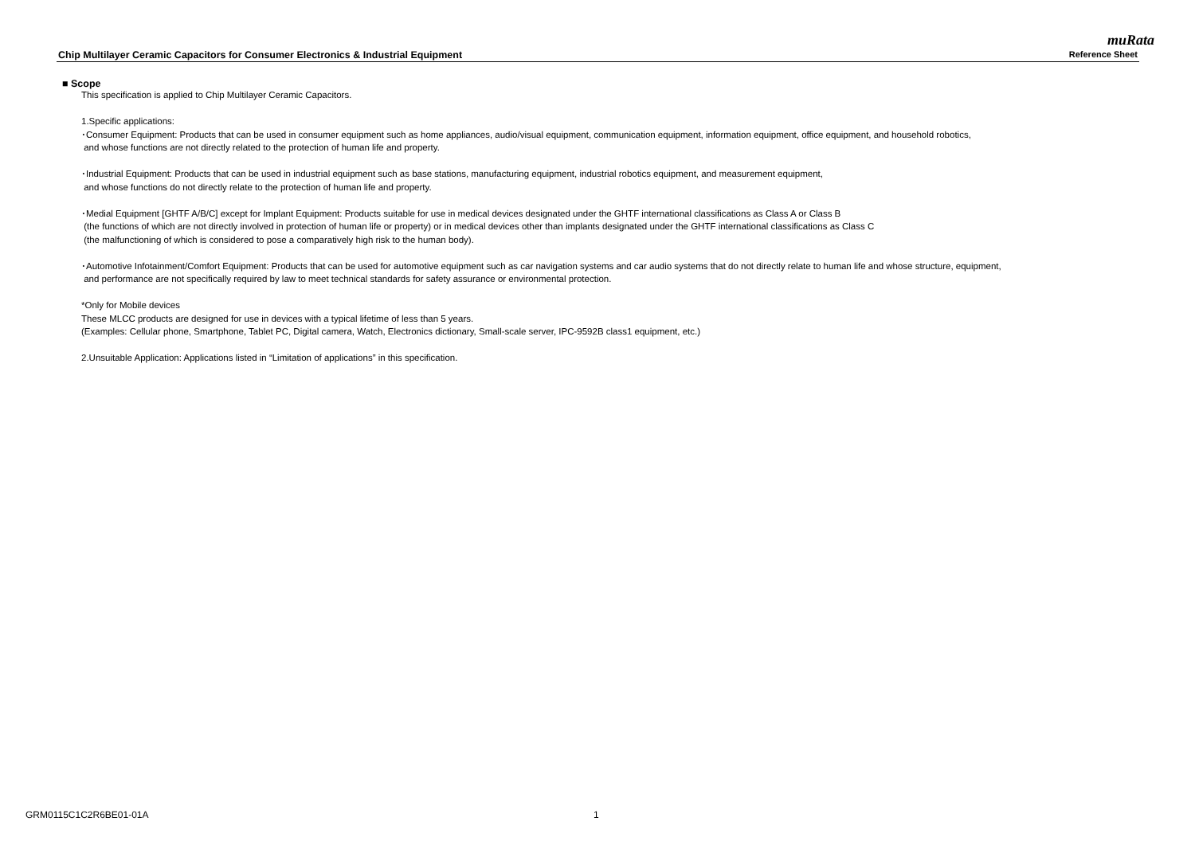muRata
Chip Multilayer Ceramic Capacitors for Consumer Electronics & Industrial Equipment Reference Sheet
■ Scope
This specification is applied to Chip Multilayer Ceramic Capacitors.
1.Specific applications:
･Consumer Equipment: Products that can be used in consumer equipment such as home appliances, audio/visual equipment, communication equipment, information equipment, office equipment, and household robotics,
and whose functions are not directly related to the protection of human life and property.
･Industrial Equipment: Products that can be used in industrial equipment such as base stations, manufacturing equipment, industrial robotics equipment, and measurement equipment,
and whose functions do not directly relate to the protection of human life and property.
･Medial Equipment [GHTF A/B/C] except for Implant Equipment: Products suitable for use in medical devices designated under the GHTF international classifications as Class A or Class B
(the functions of which are not directly involved in protection of human life or property) or in medical devices other than implants designated under the GHTF international classifications as Class C
(the malfunctioning of which is considered to pose a comparatively high risk to the human body).
･Automotive Infotainment/Comfort Equipment: Products that can be used for automotive equipment such as car navigation systems and car audio systems that do not directly relate to human life and whose structure, equipment,
and performance are not specifically required by law to meet technical standards for safety assurance or environmental protection.
*Only for Mobile devices
These MLCC products are designed for use in devices with a typical lifetime of less than 5 years.
(Examples: Cellular phone, Smartphone, Tablet PC, Digital camera, Watch, Electronics dictionary, Small-scale server, IPC-9592B class1 equipment, etc.)
2.Unsuitable Application: Applications listed in “Limitation of applications” in this specification.
GRM0115C1C2R6BE01-01A 1